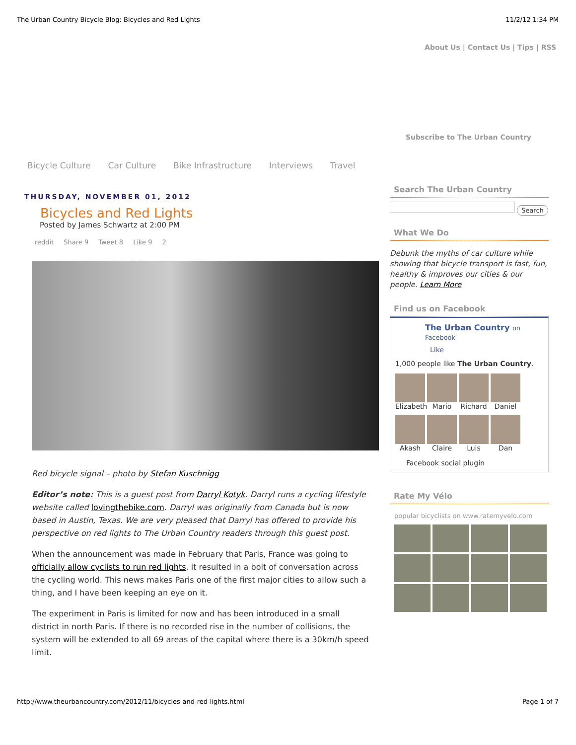The Urban Country Bicycle Blog: Bicycles and Red Lights 11/2/12 1:34 PM
About Us | Contact Us | Tips | RSS
Bicycle Culture Car Culture Bike Infrastructure Interviews Travel
THURSDAY, NOVEMBER 01, 2012
Bicycles and Red Lights
Posted by James Schwartz at 2:00 PM
reddit Share 9 Tweet 8 Like 9 2
Red bicycle signal – photo by Stefan Kuschnigg
Editor’s note: This is a guest post from Darryl Kotyk. Darryl runs a cycling lifestyle website called lovingthebike.com. Darryl was originally from Canada but is now based in Austin, Texas. We are very pleased that Darryl has offered to provide his perspective on red lights to The Urban Country readers through this guest post.
When the announcement was made in February that Paris, France was going to officially allow cyclists to run red lights, it resulted in a bolt of conversation across the cycling world. This news makes Paris one of the first major cities to allow such a thing, and I have been keeping an eye on it.
The experiment in Paris is limited for now and has been introduced in a small district in north Paris. If there is no recorded rise in the number of collisions, the system will be extended to all 69 areas of the capital where there is a 30km/h speed limit.
Subscribe to The Urban Country
Search The Urban Country
Search
What We Do
Debunk the myths of car culture while showing that bicycle transport is fast, fun, healthy & improves our cities & our people. Learn More
Find us on Facebook
The Urban Country on Facebook
Like
1,000 people like The Urban Country.
Elizabeth
Mario
Richard
Daniel
Akash
Claire
Luis
Dan
Facebook social plugin
Rate My Vélo
popular bicyclists on www.ratemyvelo.com
http://www.theurbancountry.com/2012/11/bicycles-and-red-lights.html Page 1 of 7